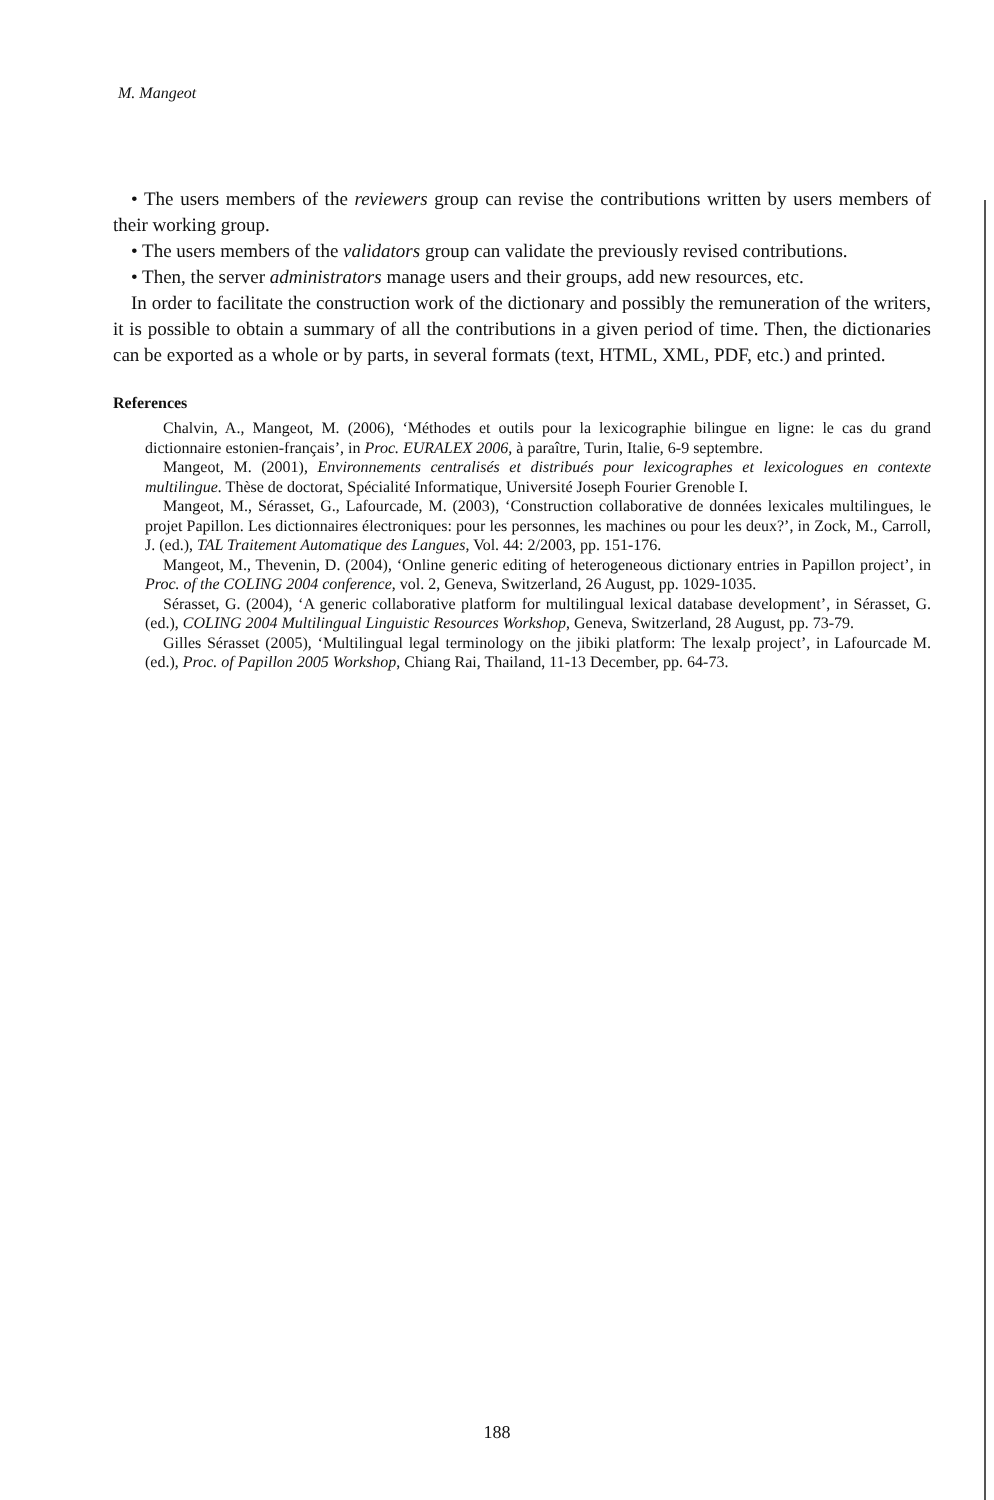M. Mangeot
• The users members of the reviewers group can revise the contributions written by users members of their working group.
• The users members of the validators group can validate the previously revised contributions.
• Then, the server administrators manage users and their groups, add new resources, etc.
In order to facilitate the construction work of the dictionary and possibly the remuneration of the writers, it is possible to obtain a summary of all the contributions in a given period of time. Then, the dictionaries can be exported as a whole or by parts, in several formats (text, HTML, XML, PDF, etc.) and printed.
References
Chalvin, A., Mangeot, M. (2006), ‘Méthodes et outils pour la lexicographie bilingue en ligne: le cas du grand dictionnaire estonien-français’, in Proc. EURALEX 2006, à paraître, Turin, Italie, 6-9 septembre.
Mangeot, M. (2001), Environnements centralisés et distribués pour lexicographes et lexicologues en contexte multilingue. Thèse de doctorat, Spécialité Informatique, Université Joseph Fourier Grenoble I.
Mangeot, M., Sérasset, G., Lafourcade, M. (2003), ‘Construction collaborative de données lexicales multilingues, le projet Papillon. Les dictionnaires électroniques: pour les personnes, les machines ou pour les deux?’, in Zock, M., Carroll, J. (ed.), TAL Traitement Automatique des Langues, Vol. 44: 2/2003, pp. 151-176.
Mangeot, M., Thevenin, D. (2004), ‘Online generic editing of heterogeneous dictionary entries in Papillon project’, in Proc. of the COLING 2004 conference, vol. 2, Geneva, Switzerland, 26 August, pp. 1029-1035.
Sérasset, G. (2004), ‘A generic collaborative platform for multilingual lexical database development’, in Sérasset, G. (ed.), COLING 2004 Multilingual Linguistic Resources Workshop, Geneva, Switzerland, 28 August, pp. 73-79.
Gilles Sérasset (2005), ‘Multilingual legal terminology on the jibiki platform: The lexalp project’, in Lafourcade M. (ed.), Proc. of Papillon 2005 Workshop, Chiang Rai, Thailand, 11-13 December, pp. 64-73.
188